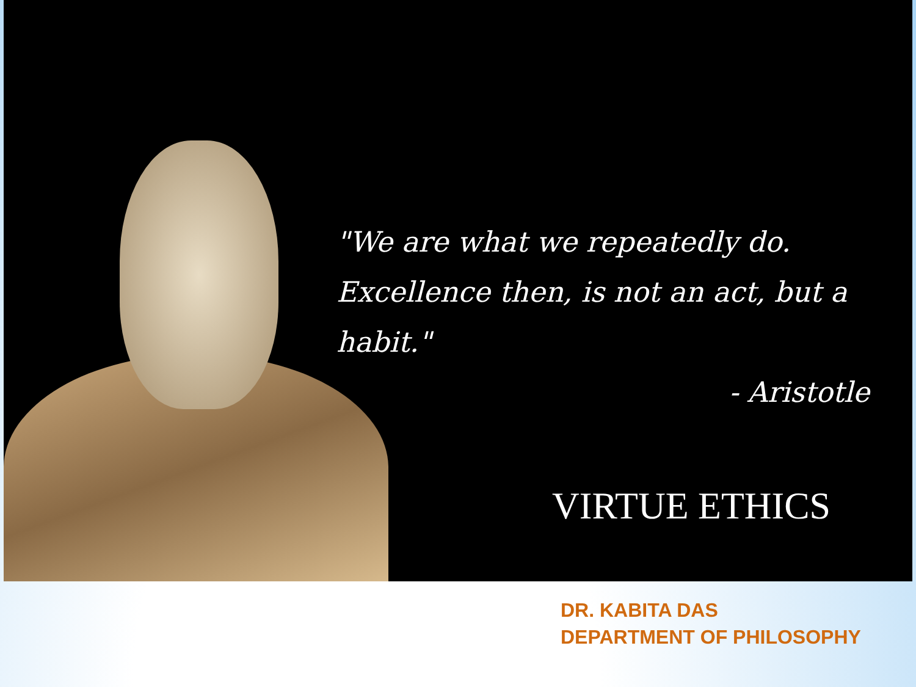"We are what we repeatedly do.
Excellence then, is not an act, but a habit."
- Aristotle
VIRTUE ETHICS
DR. KABITA DAS
DEPARTMENT OF PHILOSOPHY